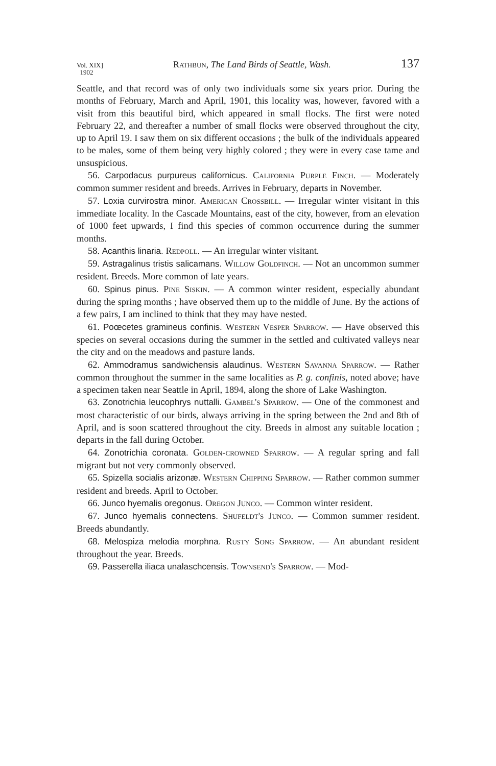Vol. XIX]
1902 Rathbun, The Land Birds of Seattle, Wash. 137
Seattle, and that record was of only two individuals some six years prior. During the months of February, March and April, 1901, this locality was, however, favored with a visit from this beautiful bird, which appeared in small flocks. The first were noted February 22, and thereafter a number of small flocks were observed throughout the city, up to April 19. I saw them on six different occasions ; the bulk of the individuals appeared to be males, some of them being very highly colored ; they were in every case tame and unsuspicious.
56. Carpodacus purpureus californicus. California Purple Finch. — Moderately common summer resident and breeds. Arrives in February, departs in November.
57. Loxia curvirostra minor. American Crossbill. — Irregular winter visitant in this immediate locality. In the Cascade Mountains, east of the city, however, from an elevation of 1000 feet upwards, I find this species of common occurrence during the summer months.
58. Acanthis linaria. Redpoll. — An irregular winter visitant.
59. Astragalinus tristis salicamans. Willow Goldfinch. — Not an uncommon summer resident. Breeds. More common of late years.
60. Spinus pinus. Pine Siskin. — A common winter resident, especially abundant during the spring months ; have observed them up to the middle of June. By the actions of a few pairs, I am inclined to think that they may have nested.
61. Poœcetes gramineus confinis. Western Vesper Sparrow. — Have observed this species on several occasions during the summer in the settled and cultivated valleys near the city and on the meadows and pasture lands.
62. Ammodramus sandwichensis alaudinus. Western Savanna Sparrow. — Rather common throughout the summer in the same localities as P. g. confinis, noted above; have a specimen taken near Seattle in April, 1894, along the shore of Lake Washington.
63. Zonotrichia leucophrys nuttalli. Gambel's Sparrow. — One of the commonest and most characteristic of our birds, always arriving in the spring between the 2nd and 8th of April, and is soon scattered throughout the city. Breeds in almost any suitable location ; departs in the fall during October.
64. Zonotrichia coronata. Golden-crowned Sparrow. — A regular spring and fall migrant but not very commonly observed.
65. Spizella socialis arizonæ. Western Chipping Sparrow. — Rather common summer resident and breeds. April to October.
66. Junco hyemalis oregonus. Oregon Junco. — Common winter resident.
67. Junco hyemalis connectens. Shufeldt's Junco. — Common summer resident. Breeds abundantly.
68. Melospiza melodia morphna. Rusty Song Sparrow. — An abundant resident throughout the year. Breeds.
69. Passerella iliaca unalaschcensis. Townsend's Sparrow. — Mod-